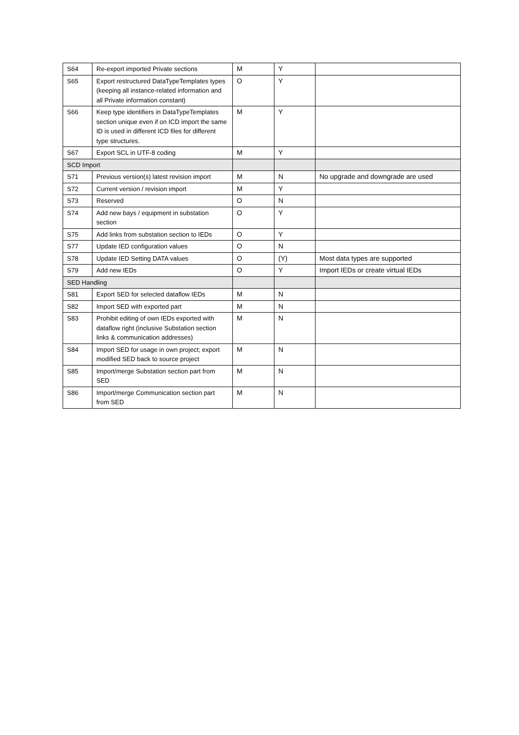| S64 | Re-export imported Private sections | M | Y | |
| S65 | Export restructured DataTypeTemplates types (keeping all instance-related information and all Private information constant) | O | Y | |
| S66 | Keep type identifiers in DataTypeTemplates section unique even if on ICD import the same ID is used in different ICD files for different type structures. | M | Y | |
| S67 | Export SCL in UTF-8 coding | M | Y | |
| SCD Import | | | | |
| S71 | Previous version(s) latest revision import | M | N | No upgrade and downgrade are used |
| S72 | Current version / revision import | M | Y | |
| S73 | Reserved | O | N | |
| S74 | Add new bays / equipment in substation section | O | Y | |
| S75 | Add links from substation section to IEDs | O | Y | |
| S77 | Update IED configuration values | O | N | |
| S78 | Update IED Setting DATA values | O | (Y) | Most data types are supported |
| S79 | Add new IEDs | O | Y | Import IEDs or create virtual IEDs |
| SED Handling | | | | |
| S81 | Export SED for selected dataflow IEDs | M | N | |
| S82 | Import SED with exported part | M | N | |
| S83 | Prohibit editing of own IEDs exported with dataflow right (inclusive Substation section links & communication addresses) | M | N | |
| S84 | Import SED for usage in own project; export modified SED back to source project | M | N | |
| S85 | Import/merge Substation section part from SED | M | N | |
| S86 | Import/merge Communication section part from SED | M | N | |